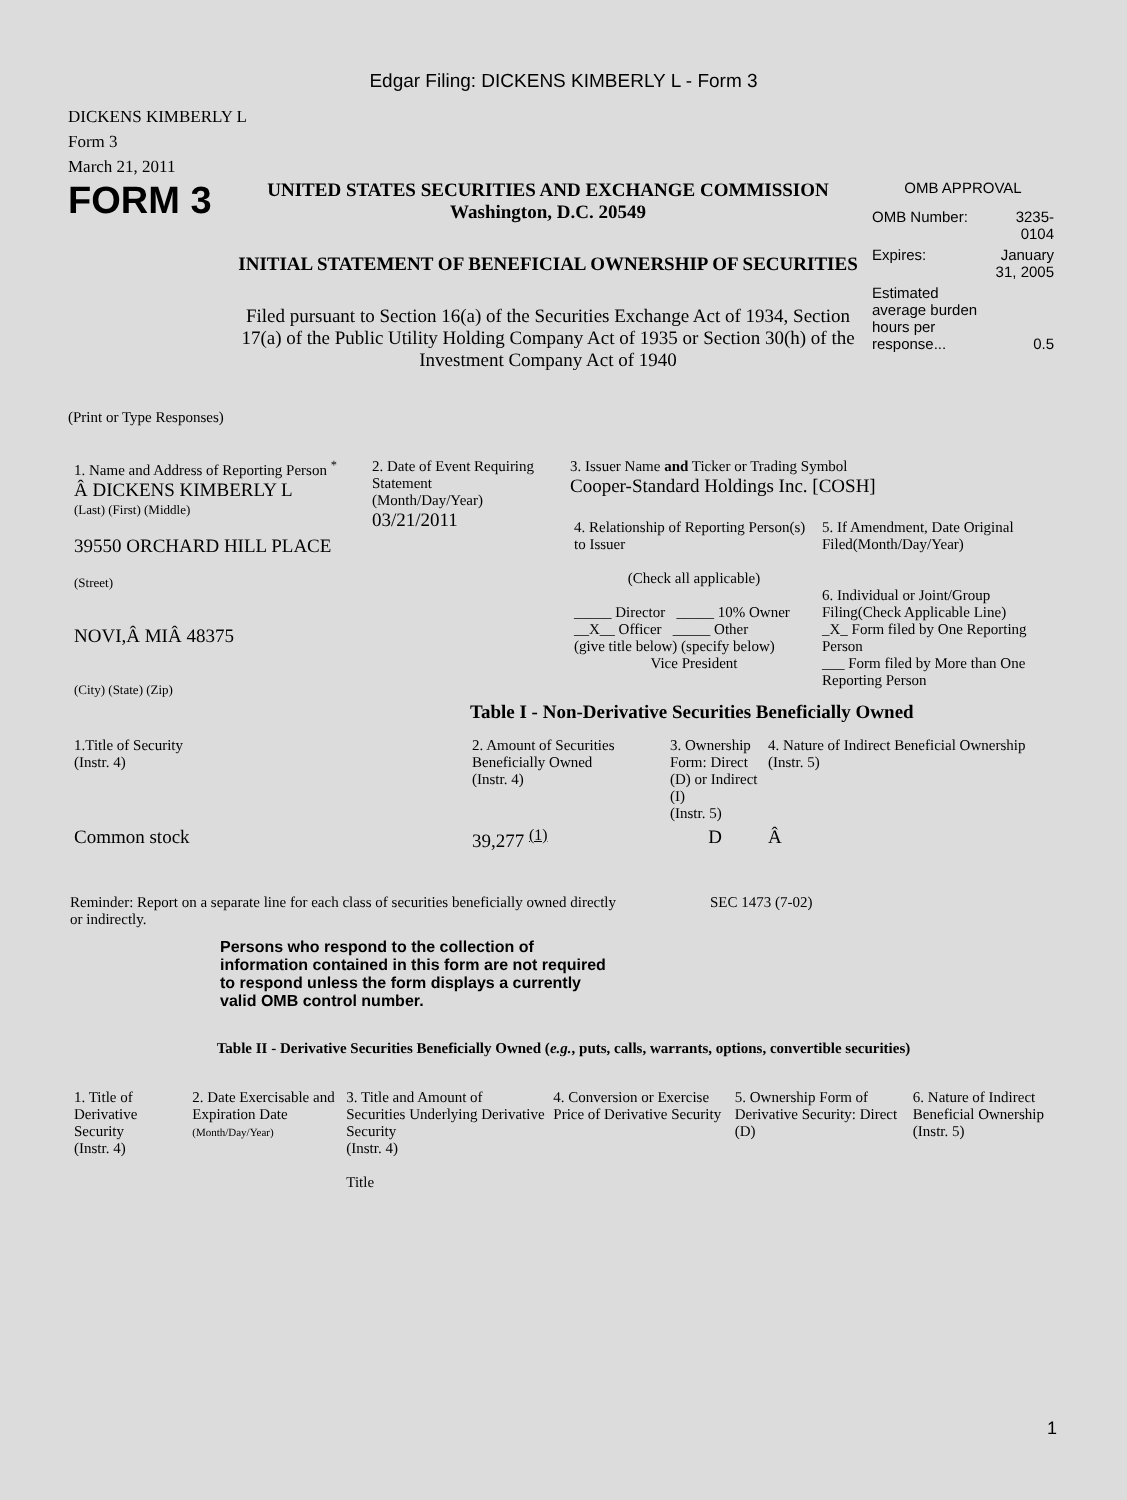Edgar Filing: DICKENS KIMBERLY L - Form 3
DICKENS KIMBERLY L
Form 3
March 21, 2011
FORM 3
UNITED STATES SECURITIES AND EXCHANGE COMMISSION
Washington, D.C. 20549
INITIAL STATEMENT OF BENEFICIAL OWNERSHIP OF SECURITIES
Filed pursuant to Section 16(a) of the Securities Exchange Act of 1934, Section 17(a) of the Public Utility Holding Company Act of 1935 or Section 30(h) of the Investment Company Act of 1940
OMB APPROVAL
| OMB Number: | 3235-0104 |
| Expires: | January 31, 2005 |
| Estimated average burden hours per response... | 0.5 |
(Print or Type Responses)
| 1. Name and Address of Reporting Person <sup>*</sup> Â DICKENS KIMBERLY L (Last) (First) (Middle) 39550 ORCHARD HILL PLACE (Street) NOVI,Â MIÂ 48375 (City) (State) (Zip) | 2. Date of Event Requiring Statement (Month/Day/Year) 03/21/2011 | 3. Issuer Name and Ticker or Trading Symbol Cooper-Standard Holdings Inc. [COSH] / 4. Relationship of Reporting Person(s) to Issuer (Check all applicable) _____ Director _____ 10% Owner __X__ Officer _____ Other (give title below) (specify below) Vice President / 5. If Amendment, Date Original Filed(Month/Day/Year) 6. Individual or Joint/Group Filing(Check Applicable Line) _X_ Form filed by One Reporting Person ___ Form filed by More than One Reporting Person / Table I - Non-Derivative Securities Beneficially Owned |
| 1.Title of Security (Instr. 4) | 2. Amount of Securities Beneficially Owned (Instr. 4) | 3. Ownership Form: Direct (D) or Indirect (I) (Instr. 5) | 4. Nature of Indirect Beneficial Ownership (Instr. 5) |
| --- | --- | --- | --- |
| Common stock | 39,277 <sup>(1)</sup> | D | Â |
Reminder: Report on a separate line for each class of securities beneficially owned directly or indirectly.
SEC 1473 (7-02)
Persons who respond to the collection of information contained in this form are not required to respond unless the form displays a currently valid OMB control number.
Table II - Derivative Securities Beneficially Owned (e.g., puts, calls, warrants, options, convertible securities)
| 1. Title of Derivative Security (Instr. 4) | 2. Date Exercisable and Expiration Date (Month/Day/Year) | 3. Title and Amount of Securities Underlying Derivative Security (Instr. 4) Title | 4. Conversion or Exercise Price of Derivative Security | 5. Ownership Form of Derivative Security: Direct (D) | 6. Nature of Indirect Beneficial Ownership (Instr. 5) |
| --- | --- | --- | --- | --- | --- |
1